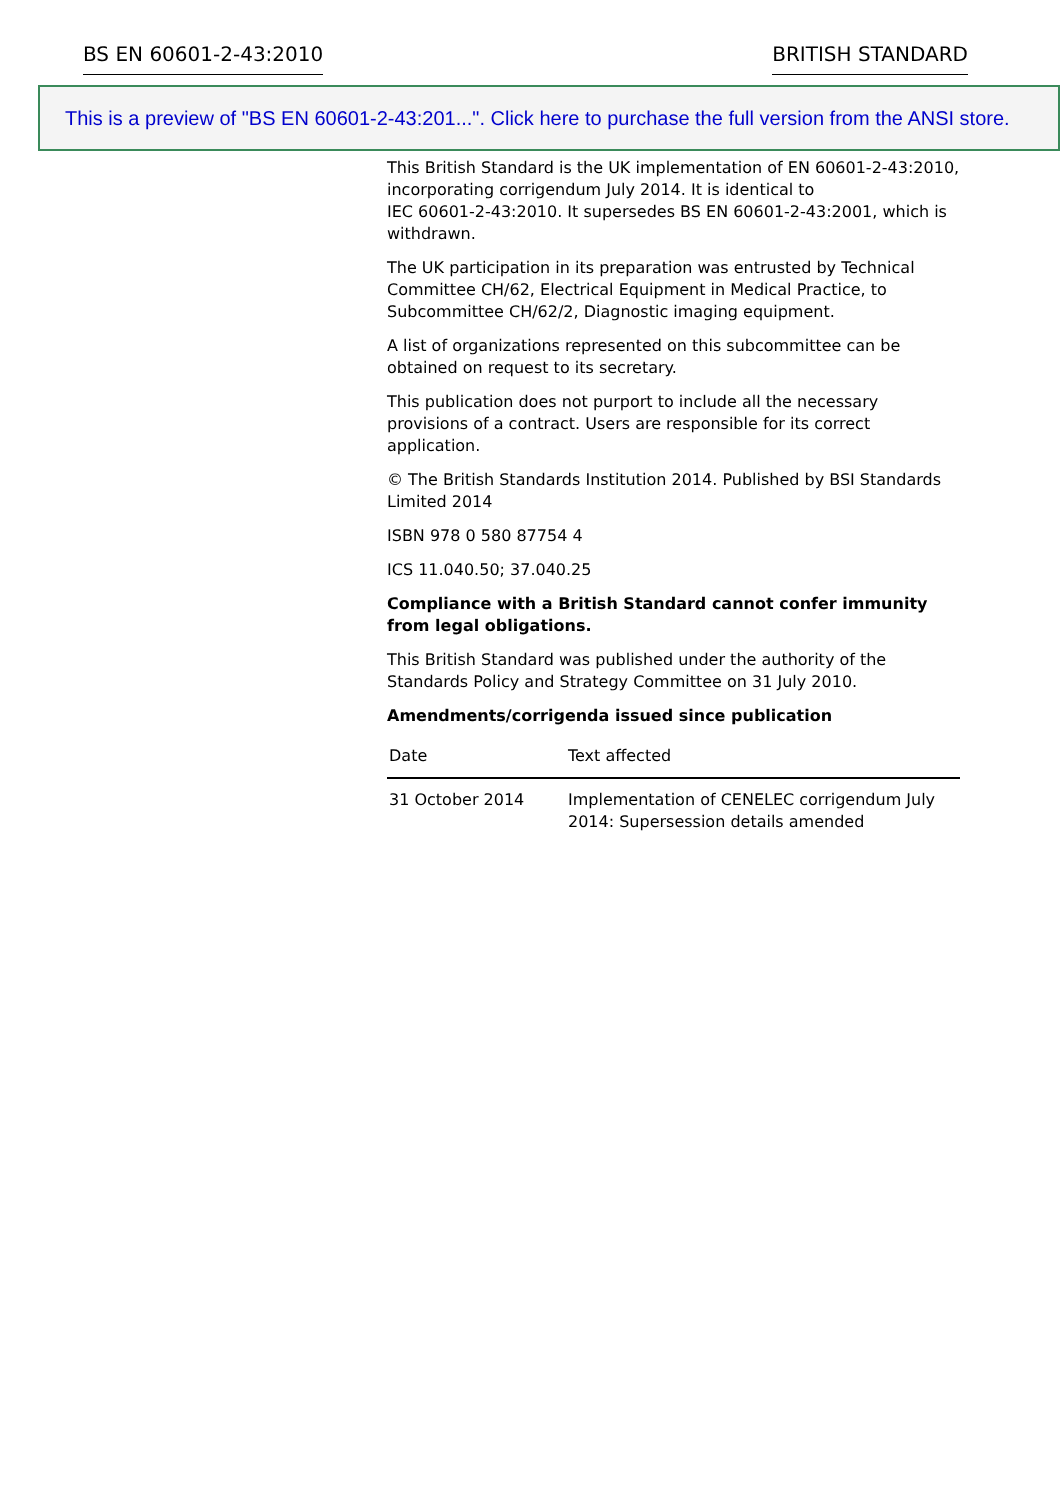BS EN 60601-2-43:2010 BRITISH STANDARD
This is a preview of "BS EN 60601-2-43:201...". Click here to purchase the full version from the ANSI store.
This British Standard is the UK implementation of EN 60601-2-43:2010, incorporating corrigendum July 2014. It is identical to
IEC 60601-2-43:2010. It supersedes BS EN 60601-2-43:2001, which is withdrawn.
The UK participation in its preparation was entrusted by Technical Committee CH/62, Electrical Equipment in Medical Practice, to Subcommittee CH/62/2, Diagnostic imaging equipment.
A list of organizations represented on this subcommittee can be obtained on request to its secretary.
This publication does not purport to include all the necessary provisions of a contract. Users are responsible for its correct application.
© The British Standards Institution 2014. Published by BSI Standards Limited 2014
ISBN 978 0 580 87754 4
ICS 11.040.50; 37.040.25
Compliance with a British Standard cannot confer immunity from legal obligations.
This British Standard was published under the authority of the Standards Policy and Strategy Committee on 31 July 2010.
Amendments/corrigenda issued since publication
| Date | Text affected |
| --- | --- |
| 31 October 2014 | Implementation of CENELEC corrigendum July 2014: Supersession details amended |